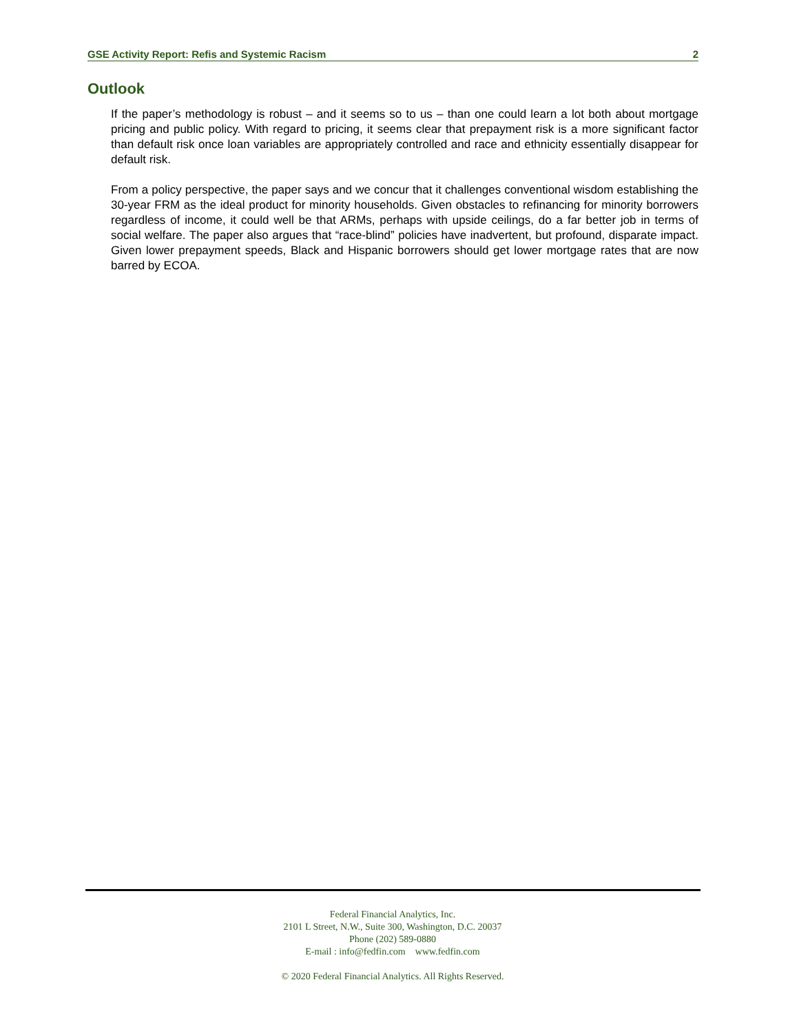GSE Activity Report: Refis and Systemic Racism 2
Outlook
If the paper’s methodology is robust – and it seems so to us – than one could learn a lot both about mortgage pricing and public policy. With regard to pricing, it seems clear that prepayment risk is a more significant factor than default risk once loan variables are appropriately controlled and race and ethnicity essentially disappear for default risk.
From a policy perspective, the paper says and we concur that it challenges conventional wisdom establishing the 30-year FRM as the ideal product for minority households. Given obstacles to refinancing for minority borrowers regardless of income, it could well be that ARMs, perhaps with upside ceilings, do a far better job in terms of social welfare. The paper also argues that “race-blind” policies have inadvertent, but profound, disparate impact. Given lower prepayment speeds, Black and Hispanic borrowers should get lower mortgage rates that are now barred by ECOA.
Federal Financial Analytics, Inc.
2101 L Street, N.W., Suite 300, Washington, D.C. 20037
Phone (202) 589-0880
E-mail : info@fedfin.com www.fedfin.com
© 2020 Federal Financial Analytics. All Rights Reserved.